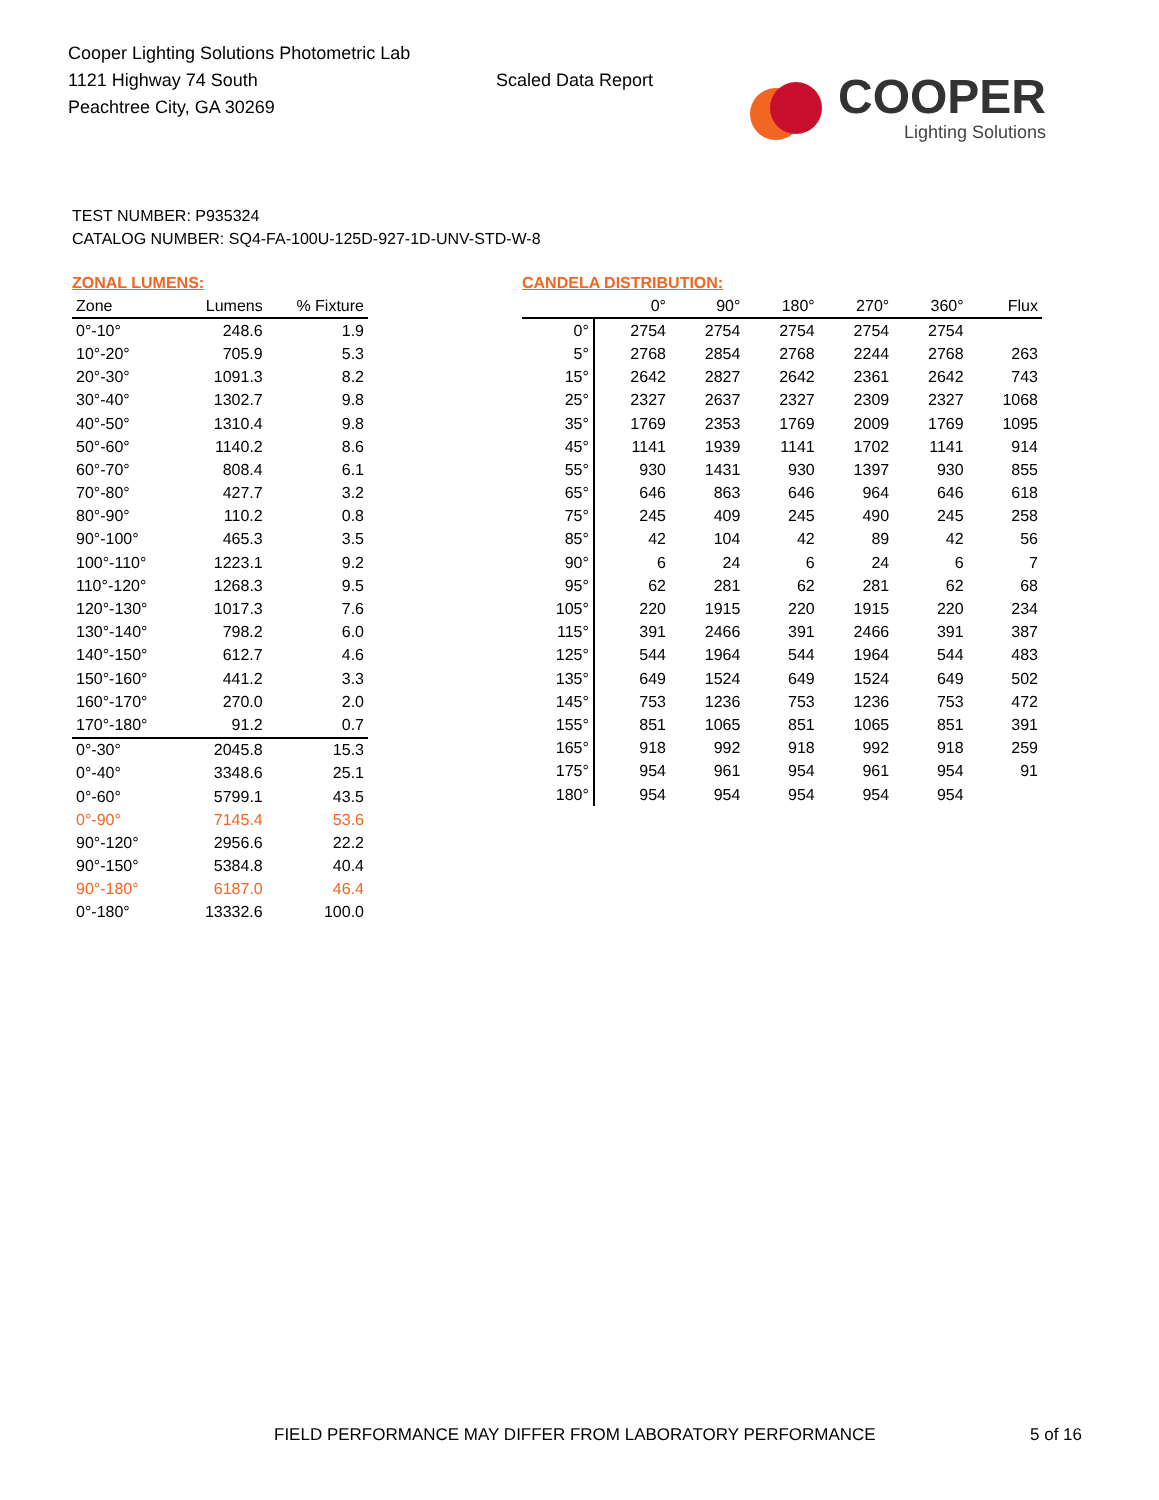Cooper Lighting Solutions Photometric Lab
1121 Highway 74 South
Peachtree City, GA 30269
Scaled Data Report
COOPER
Lighting Solutions
TEST NUMBER: P935324
CATALOG NUMBER: SQ4-FA-100U-125D-927-1D-UNV-STD-W-8
ZONAL LUMENS:
| Zone | Lumens | % Fixture |
| --- | --- | --- |
| 0°-10° | 248.6 | 1.9 |
| 10°-20° | 705.9 | 5.3 |
| 20°-30° | 1091.3 | 8.2 |
| 30°-40° | 1302.7 | 9.8 |
| 40°-50° | 1310.4 | 9.8 |
| 50°-60° | 1140.2 | 8.6 |
| 60°-70° | 808.4 | 6.1 |
| 70°-80° | 427.7 | 3.2 |
| 80°-90° | 110.2 | 0.8 |
| 90°-100° | 465.3 | 3.5 |
| 100°-110° | 1223.1 | 9.2 |
| 110°-120° | 1268.3 | 9.5 |
| 120°-130° | 1017.3 | 7.6 |
| 130°-140° | 798.2 | 6.0 |
| 140°-150° | 612.7 | 4.6 |
| 150°-160° | 441.2 | 3.3 |
| 160°-170° | 270.0 | 2.0 |
| 170°-180° | 91.2 | 0.7 |
| 0°-30° | 2045.8 | 15.3 |
| 0°-40° | 3348.6 | 25.1 |
| 0°-60° | 5799.1 | 43.5 |
| 0°-90° | 7145.4 | 53.6 |
| 90°-120° | 2956.6 | 22.2 |
| 90°-150° | 5384.8 | 40.4 |
| 90°-180° | 6187.0 | 46.4 |
| 0°-180° | 13332.6 | 100.0 |
CANDELA DISTRIBUTION:
| | 0° | 90° | 180° | 270° | 360° | Flux |
| --- | --- | --- | --- | --- | --- | --- |
| 0° | 2754 | 2754 | 2754 | 2754 | 2754 | |
| 5° | 2768 | 2854 | 2768 | 2244 | 2768 | 263 |
| 15° | 2642 | 2827 | 2642 | 2361 | 2642 | 743 |
| 25° | 2327 | 2637 | 2327 | 2309 | 2327 | 1068 |
| 35° | 1769 | 2353 | 1769 | 2009 | 1769 | 1095 |
| 45° | 1141 | 1939 | 1141 | 1702 | 1141 | 914 |
| 55° | 930 | 1431 | 930 | 1397 | 930 | 855 |
| 65° | 646 | 863 | 646 | 964 | 646 | 618 |
| 75° | 245 | 409 | 245 | 490 | 245 | 258 |
| 85° | 42 | 104 | 42 | 89 | 42 | 56 |
| 90° | 6 | 24 | 6 | 24 | 6 | 7 |
| 95° | 62 | 281 | 62 | 281 | 62 | 68 |
| 105° | 220 | 1915 | 220 | 1915 | 220 | 234 |
| 115° | 391 | 2466 | 391 | 2466 | 391 | 387 |
| 125° | 544 | 1964 | 544 | 1964 | 544 | 483 |
| 135° | 649 | 1524 | 649 | 1524 | 649 | 502 |
| 145° | 753 | 1236 | 753 | 1236 | 753 | 472 |
| 155° | 851 | 1065 | 851 | 1065 | 851 | 391 |
| 165° | 918 | 992 | 918 | 992 | 918 | 259 |
| 175° | 954 | 961 | 954 | 961 | 954 | 91 |
| 180° | 954 | 954 | 954 | 954 | 954 | |
FIELD PERFORMANCE MAY DIFFER FROM LABORATORY PERFORMANCE
5 of 16